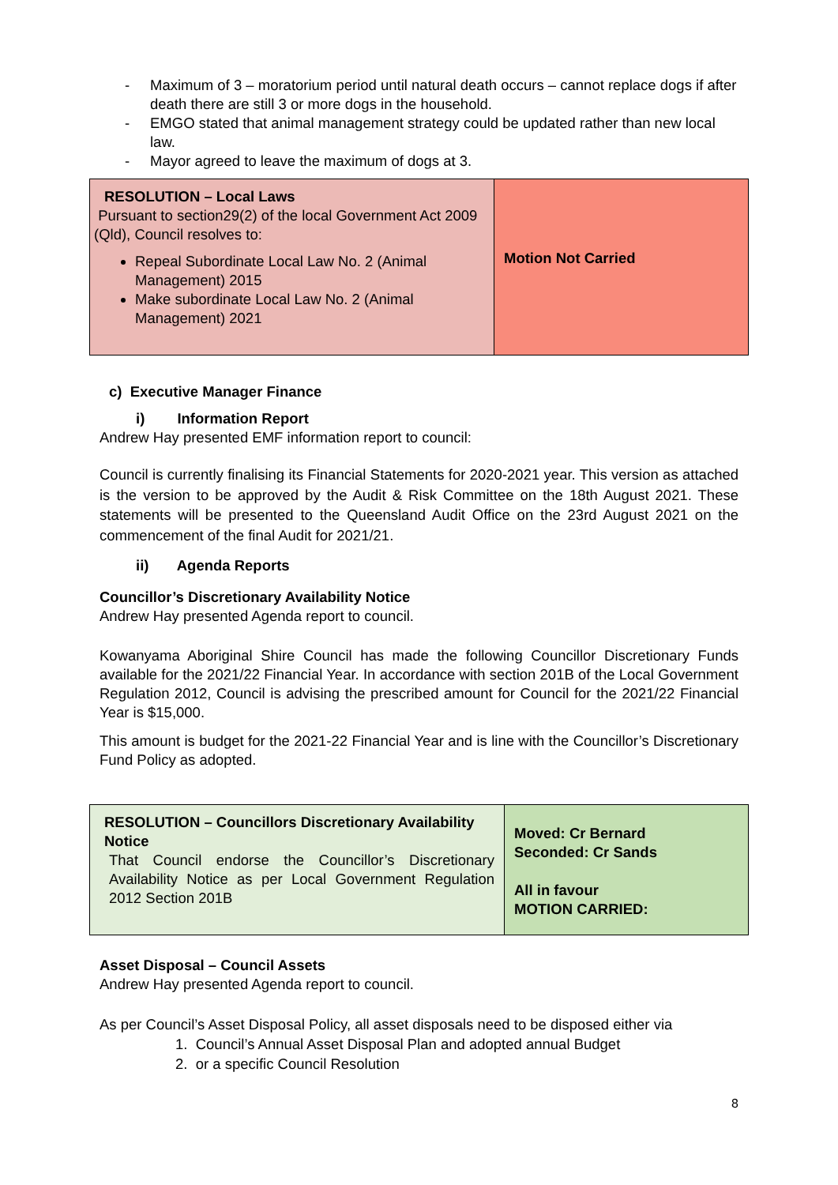- Maximum of 3 – moratorium period until natural death occurs – cannot replace dogs if after death there are still 3 or more dogs in the household.
- EMGO stated that animal management strategy could be updated rather than new local law.
- Mayor agreed to leave the maximum of dogs at 3.
| RESOLUTION – Local Laws Pursuant to section29(2) of the local Government Act 2009 (Qld), Council resolves to: Repeal Subordinate Local Law No. 2 (Animal Management) 2015 Make subordinate Local Law No. 2 (Animal Management) 2021 | Motion Not Carried |
c) Executive Manager Finance
i) Information Report
Andrew Hay presented EMF information report to council:
Council is currently finalising its Financial Statements for 2020-2021 year. This version as attached is the version to be approved by the Audit & Risk Committee on the 18th August 2021. These statements will be presented to the Queensland Audit Office on the 23rd August 2021 on the commencement of the final Audit for 2021/21.
ii) Agenda Reports
Councillor’s Discretionary Availability Notice
Andrew Hay presented Agenda report to council.
Kowanyama Aboriginal Shire Council has made the following Councillor Discretionary Funds available for the 2021/22 Financial Year. In accordance with section 201B of the Local Government Regulation 2012, Council is advising the prescribed amount for Council for the 2021/22 Financial Year is $15,000.
This amount is budget for the 2021-22 Financial Year and is line with the Councillor’s Discretionary Fund Policy as adopted.
| RESOLUTION – Councillors Discretionary Availability Notice That Council endorse the Councillor’s Discretionary Availability Notice as per Local Government Regulation 2012 Section 201B | Moved: Cr Bernard Seconded: Cr Sands All in favour MOTION CARRIED: |
Asset Disposal – Council Assets
Andrew Hay presented Agenda report to council.
As per Council’s Asset Disposal Policy, all asset disposals need to be disposed either via
1. Council’s Annual Asset Disposal Plan and adopted annual Budget
2. or a specific Council Resolution
8